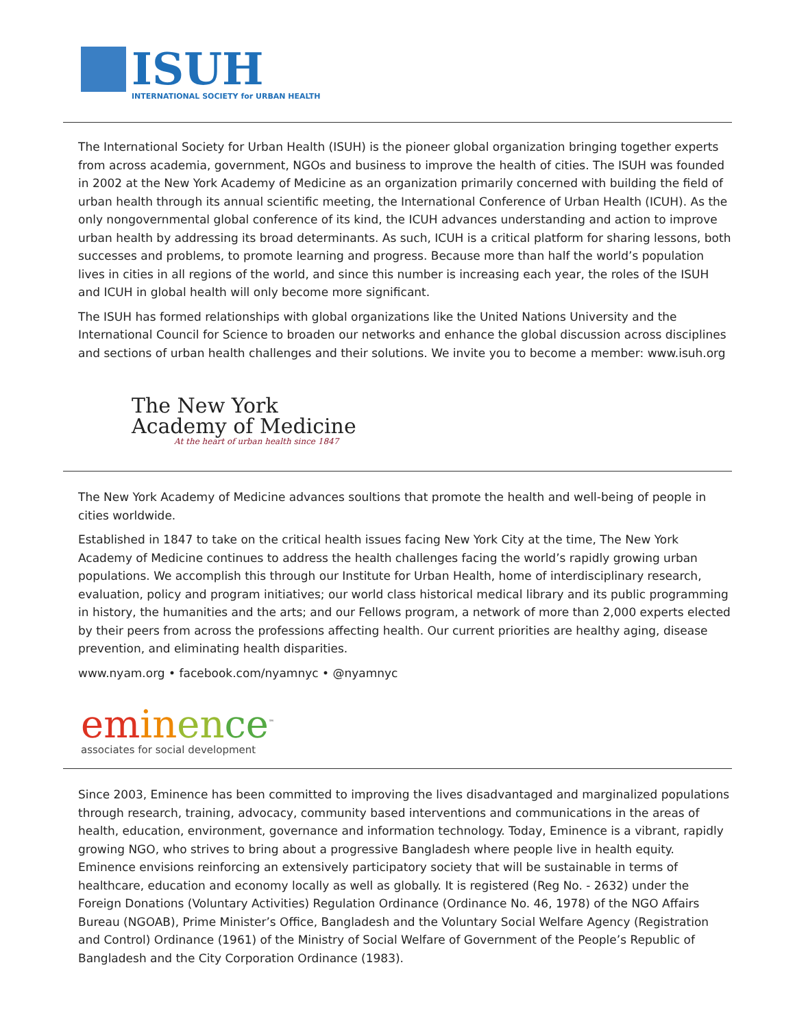ISUH
INTERNATIONAL SOCIETY for URBAN HEALTH
The International Society for Urban Health (ISUH) is the pioneer global organization bringing together experts from across academia, government, NGOs and business to improve the health of cities. The ISUH was founded in 2002 at the New York Academy of Medicine as an organization primarily concerned with building the field of urban health through its annual scientific meeting, the International Conference of Urban Health (ICUH). As the only nongovernmental global conference of its kind, the ICUH advances understanding and action to improve urban health by addressing its broad determinants. As such, ICUH is a critical platform for sharing lessons, both successes and problems, to promote learning and progress. Because more than half the world’s population lives in cities in all regions of the world, and since this number is increasing each year, the roles of the ISUH and ICUH in global health will only become more significant.
The ISUH has formed relationships with global organizations like the United Nations University and the International Council for Science to broaden our networks and enhance the global discussion across disciplines and sections of urban health challenges and their solutions. We invite you to become a member: www.isuh.org
The New York
Academy of Medicine
At the heart of urban health since 1847
The New York Academy of Medicine advances soultions that promote the health and well-being of people in cities worldwide.
Established in 1847 to take on the critical health issues facing New York City at the time, The New York Academy of Medicine continues to address the health challenges facing the world’s rapidly growing urban populations. We accomplish this through our Institute for Urban Health, home of interdisciplinary research, evaluation, policy and program initiatives; our world class historical medical library and its public programming in history, the humanities and the arts; and our Fellows program, a network of more than 2,000 experts elected by their peers from across the professions affecting health. Our current priorities are healthy aging, disease prevention, and eliminating health disparities.
www.nyam.org • facebook.com/nyamnyc • @nyamnyc
em in en ce<sup>™</sup>
associates for social development
Since 2003, Eminence has been committed to improving the lives disadvantaged and marginalized populations through research, training, advocacy, community based interventions and communications in the areas of health, education, environment, governance and information technology. Today, Eminence is a vibrant, rapidly growing NGO, who strives to bring about a progressive Bangladesh where people live in health equity. Eminence envisions reinforcing an extensively participatory society that will be sustainable in terms of healthcare, education and economy locally as well as globally. It is registered (Reg No. - 2632) under the Foreign Donations (Voluntary Activities) Regulation Ordinance (Ordinance No. 46, 1978) of the NGO Affairs Bureau (NGOAB), Prime Minister’s Office, Bangladesh and the Voluntary Social Welfare Agency (Registration and Control) Ordinance (1961) of the Ministry of Social Welfare of Government of the People’s Republic of Bangladesh and the City Corporation Ordinance (1983).